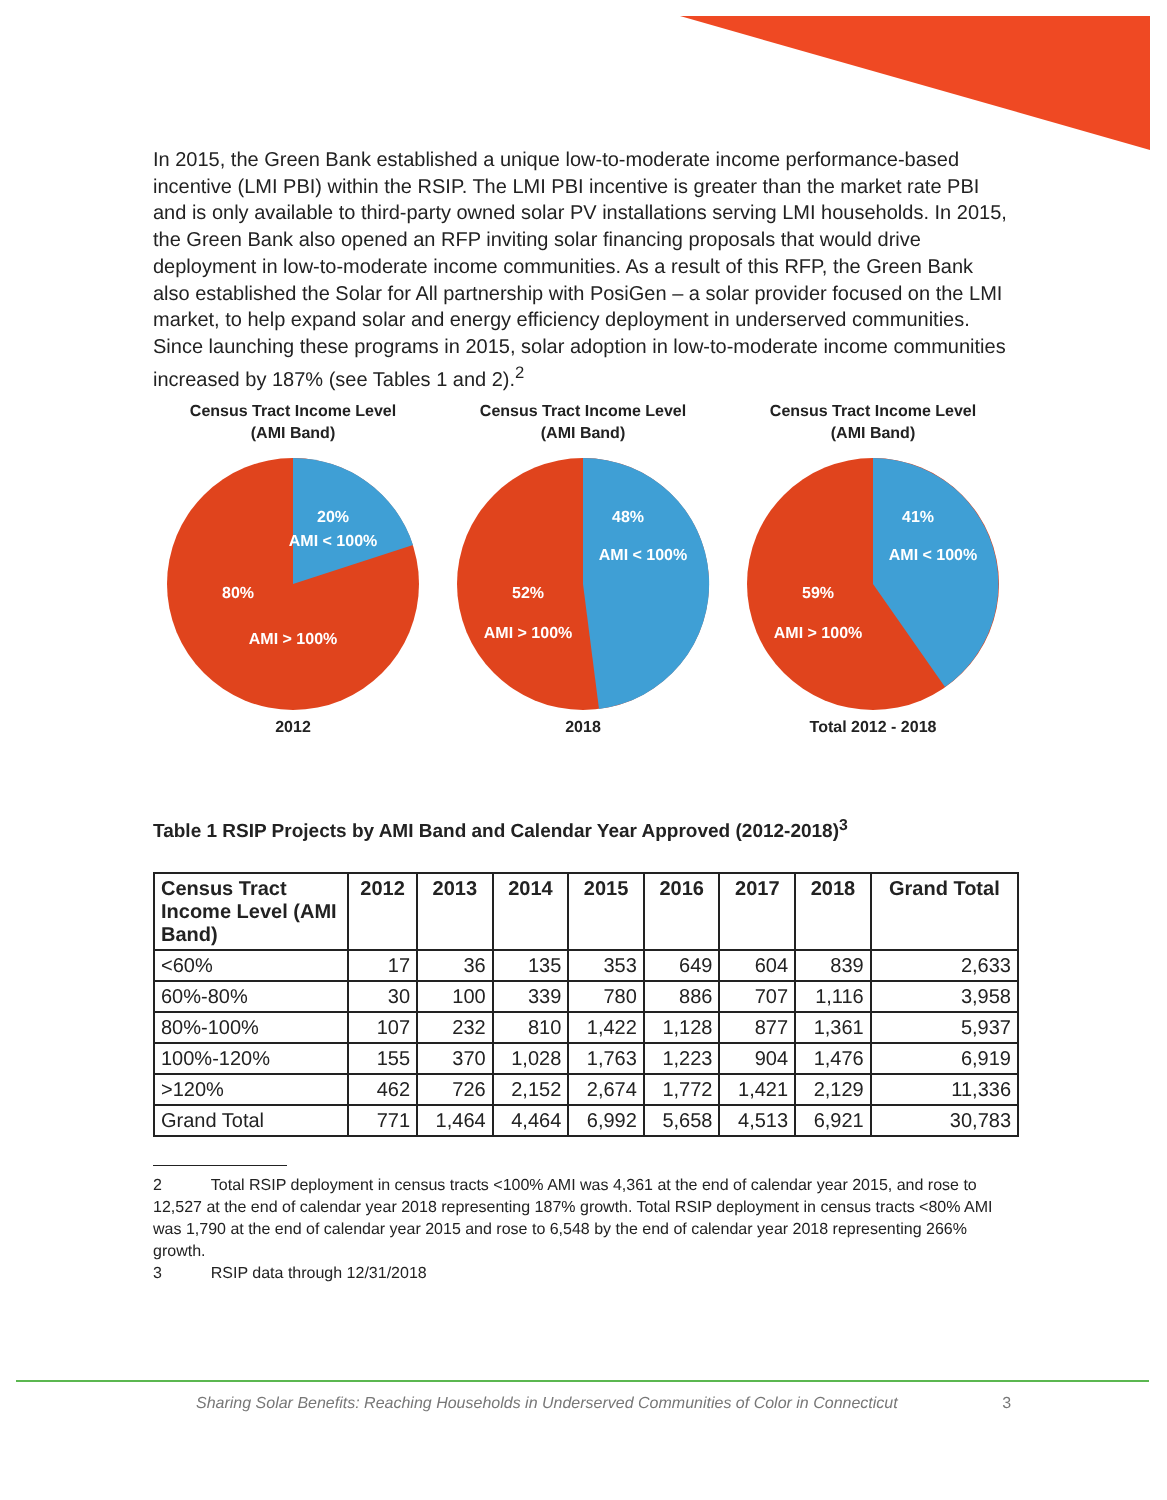In 2015, the Green Bank established a unique low-to-moderate income performance-based incentive (LMI PBI) within the RSIP. The LMI PBI incentive is greater than the market rate PBI and is only available to third-party owned solar PV installations serving LMI households. In 2015, the Green Bank also opened an RFP inviting solar financing proposals that would drive deployment in low-to-moderate income communities. As a result of this RFP, the Green Bank also established the Solar for All partnership with PosiGen – a solar provider focused on the LMI market, to help expand solar and energy efficiency deployment in underserved communities. Since launching these programs in 2015, solar adoption in low-to-moderate income communities increased by 187% (see Tables 1 and 2).<sup>2</sup>
Census Tract Income Level
(AMI Band)
20%
AMI < 100%
80%
AMI > 100%
2012
Census Tract Income Level
(AMI Band)
48%
AMI < 100%
52%
AMI > 100%
2018
Census Tract Income Level
(AMI Band)
41%
AMI < 100%
59%
AMI > 100%
Total 2012 - 2018
Table 1 RSIP Projects by AMI Band and Calendar Year Approved (2012-2018)<sup>3</sup>
| Census Tract Income Level (AMI Band) | 2012 | 2013 | 2014 | 2015 | 2016 | 2017 | 2018 | Grand Total |
| --- | --- | --- | --- | --- | --- | --- | --- | --- |
| <60% | 17 | 36 | 135 | 353 | 649 | 604 | 839 | 2,633 |
| 60%-80% | 30 | 100 | 339 | 780 | 886 | 707 | 1,116 | 3,958 |
| 80%-100% | 107 | 232 | 810 | 1,422 | 1,128 | 877 | 1,361 | 5,937 |
| 100%-120% | 155 | 370 | 1,028 | 1,763 | 1,223 | 904 | 1,476 | 6,919 |
| >120% | 462 | 726 | 2,152 | 2,674 | 1,772 | 1,421 | 2,129 | 11,336 |
| Grand Total | 771 | 1,464 | 4,464 | 6,992 | 5,658 | 4,513 | 6,921 | 30,783 |
2 Total RSIP deployment in census tracts <100% AMI was 4,361 at the end of calendar year 2015, and rose to 12,527 at the end of calendar year 2018 representing 187% growth. Total RSIP deployment in census tracts <80% AMI was 1,790 at the end of calendar year 2015 and rose to 6,548 by the end of calendar year 2018 representing 266% growth.
3 RSIP data through 12/31/2018
Sharing Solar Benefits: Reaching Households in Underserved Communities of Color in Connecticut 3